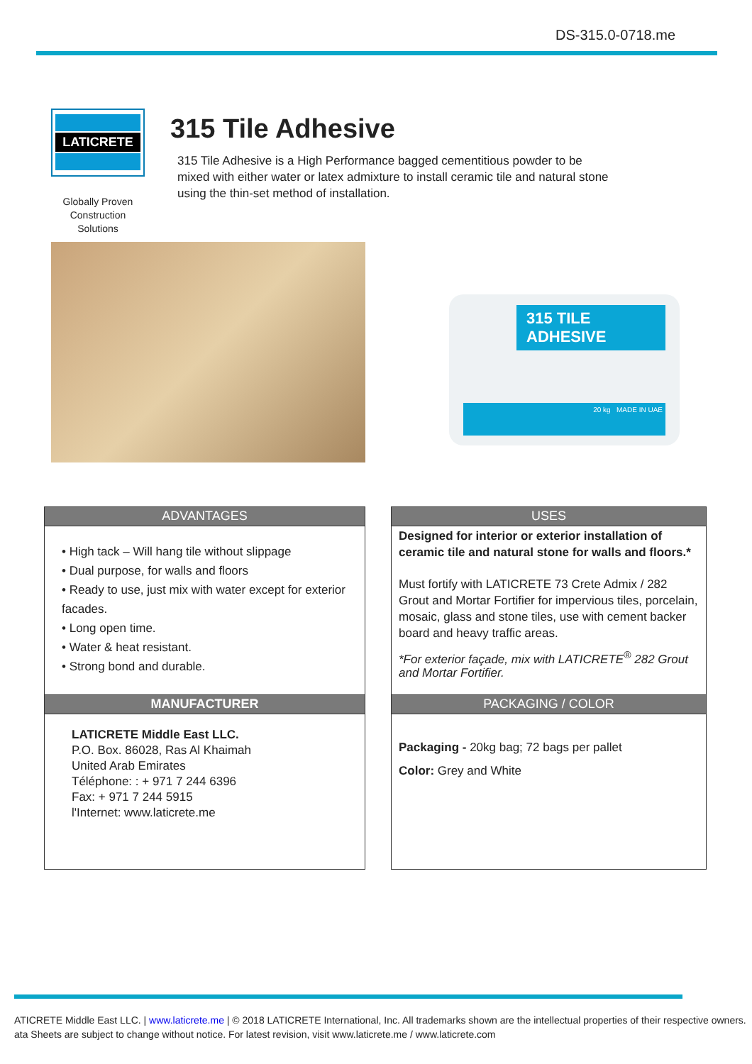DS-315.0-0718.me
LATICRETE
Globally Proven
Construction Solutions
315 Tile Adhesive
315 Tile Adhesive is a High Performance bagged cementitious powder to be mixed with either water or latex admixture to install ceramic tile and natural stone using the thin-set method of installation.
315 TILE ADHESIVE
20 kg MADE IN UAE
ADVANTAGES
• High tack – Will hang tile without slippage
• Dual purpose, for walls and floors
• Ready to use, just mix with water except for exterior facades.
• Long open time.
• Water & heat resistant.
• Strong bond and durable.
MANUFACTURER
LATICRETE Middle East LLC.
P.O. Box. 86028, Ras Al Khaimah
United Arab Emirates
Téléphone: : + 971 7 244 6396
Fax: + 971 7 244 5915
l'Internet: www.laticrete.me
USES
Designed for interior or exterior installation of ceramic tile and natural stone for walls and floors.*
Must fortify with LATICRETE 73 Crete Admix / 282 Grout and Mortar Fortifier for impervious tiles, porcelain, mosaic, glass and stone tiles, use with cement backer board and heavy traffic areas.
*For exterior façade, mix with LATICRETE<sup>®</sup> 282 Grout and Mortar Fortifier.
PACKAGING / COLOR
Packaging - 20kg bag; 72 bags per pallet
Color: Grey and White
ATICRETE Middle East LLC. | www.laticrete.me | © 2018 LATICRETE International, Inc. All trademarks shown are the intellectual properties of their respective owners.
ata Sheets are subject to change without notice. For latest revision, visit www.laticrete.me / www.laticrete.com